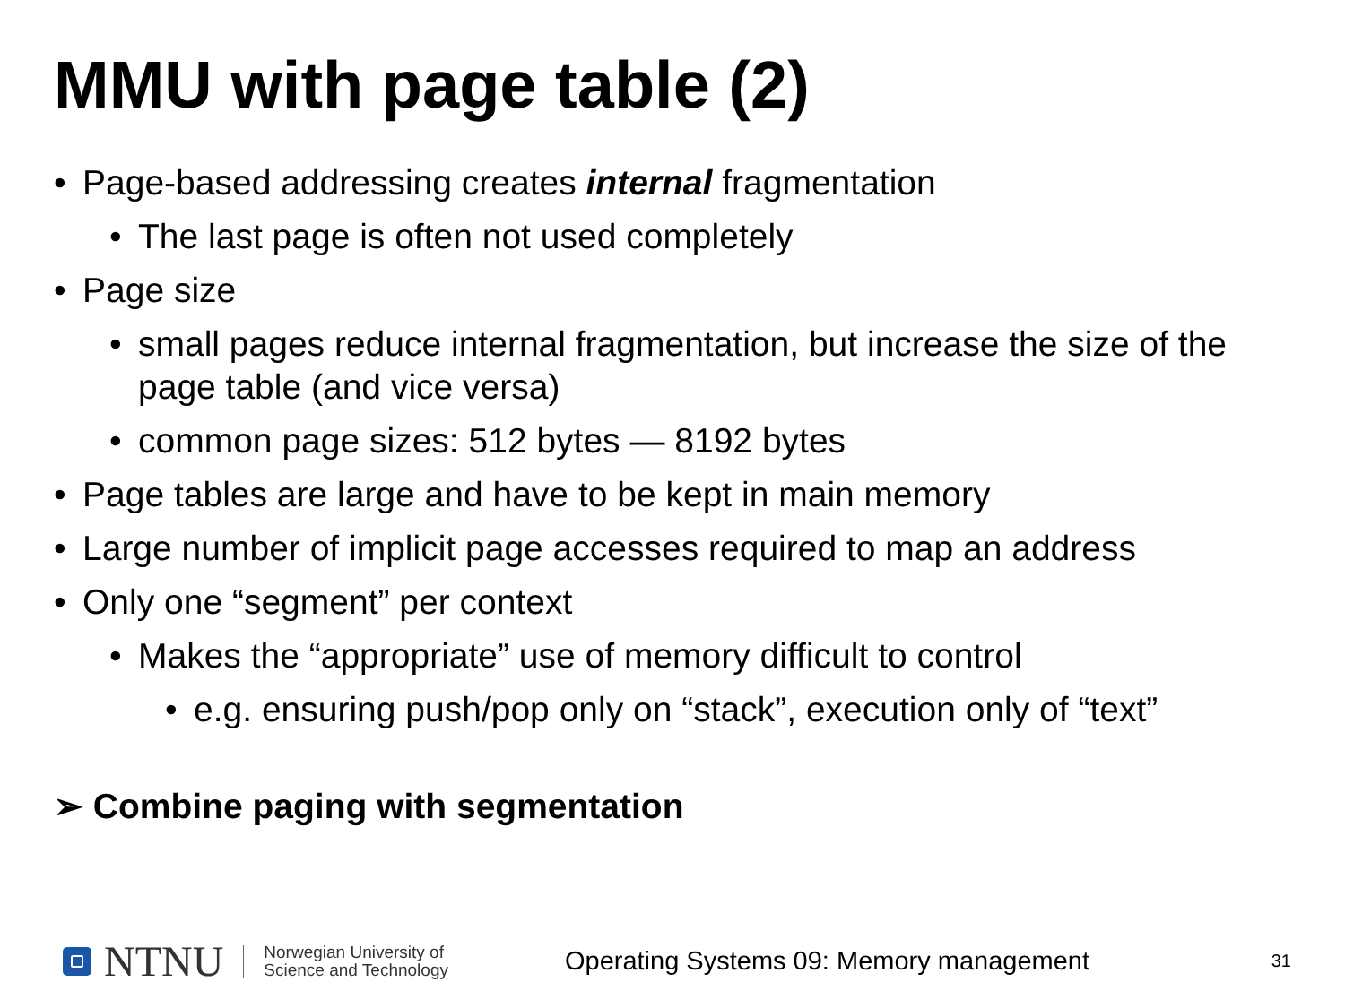MMU with page table (2)
• Page-based addressing creates internal fragmentation
• The last page is often not used completely
• Page size
• small pages reduce internal fragmentation, but increase the size of the page table (and vice versa)
• common page sizes: 512 bytes — 8192 bytes
• Page tables are large and have to be kept in main memory
• Large number of implicit page accesses required to map an address
• Only one “segment” per context
• Makes the “appropriate” use of memory difficult to control
• e.g. ensuring push/pop only on “stack”, execution only of “text”
➢ Combine paging with segmentation
NTNU
Norwegian University of
Science and Technology
Operating Systems 09: Memory management
31